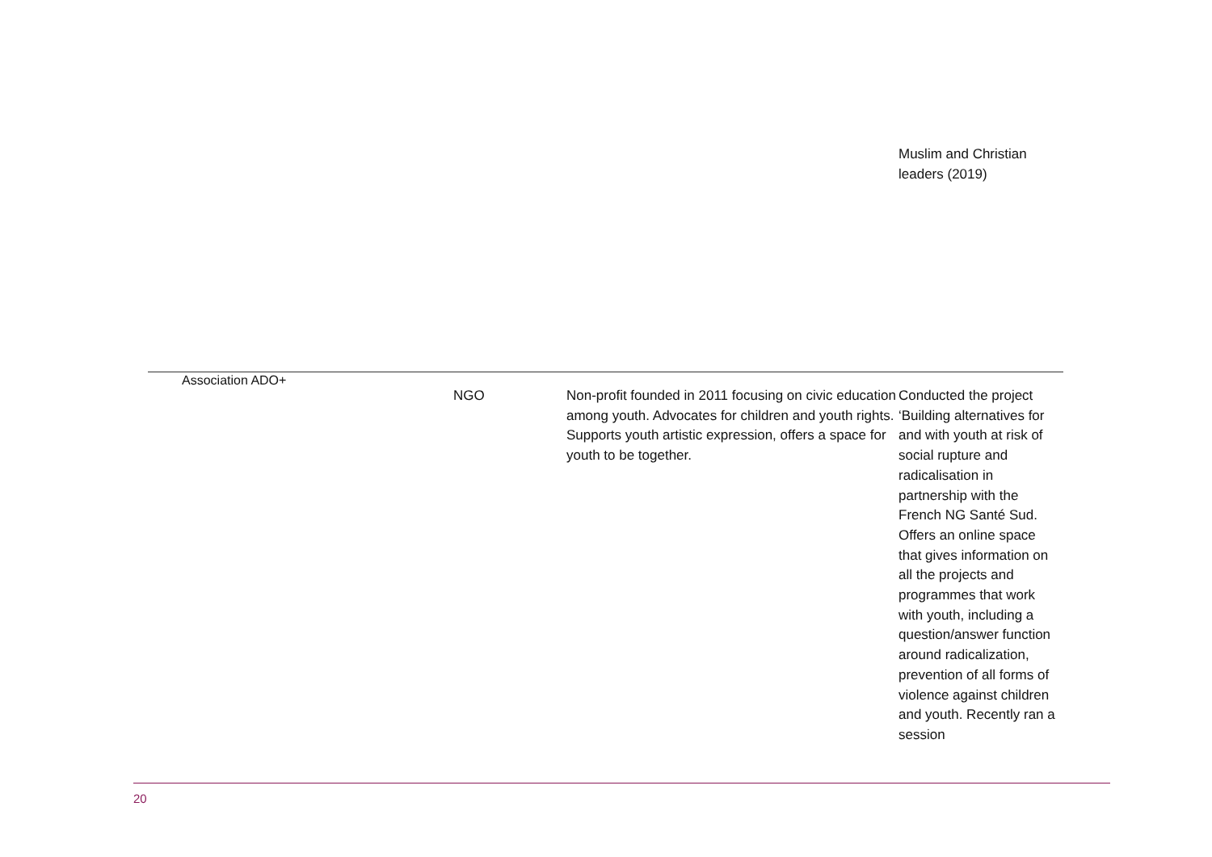| | Muslim and Christian leaders (2019) | |
| | Association ADO+ | NGO | Non-profit founded in 2011 focusing on civic education among youth. Advocates for children and youth rights. Supports youth artistic expression, offers a space for youth to be together. | Conducted the project ‘Building alternatives for and with youth at risk of social rupture and radicalisation in partnership with the French NG Santé Sud. Offers an online space that gives information on all the projects and programmes that work with youth, including a question/answer function around radicalization, prevention of all forms of violence against children and youth. Recently ran a session | |
20